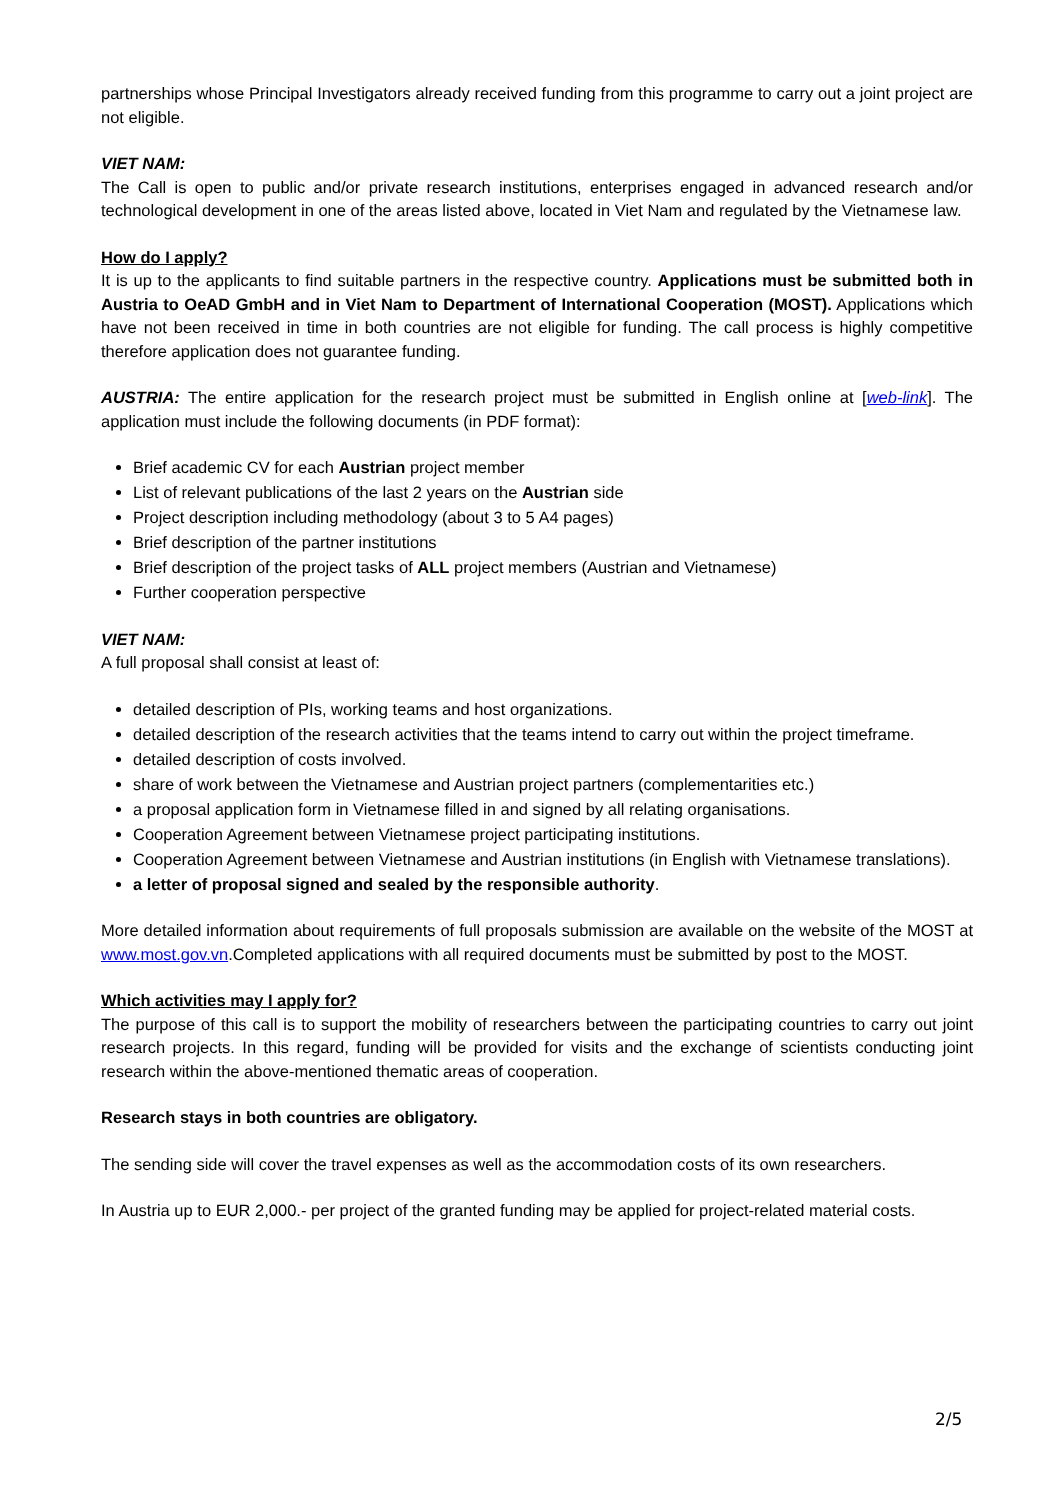partnerships whose Principal Investigators already received funding from this programme to carry out a joint project are not eligible.
VIET NAM:
The Call is open to public and/or private research institutions, enterprises engaged in advanced research and/or technological development in one of the areas listed above, located in Viet Nam and regulated by the Vietnamese law.
How do I apply?
It is up to the applicants to find suitable partners in the respective country. Applications must be submitted both in Austria to OeAD GmbH and in Viet Nam to Department of International Cooperation (MOST). Applications which have not been received in time in both countries are not eligible for funding. The call process is highly competitive therefore application does not guarantee funding.
AUSTRIA: The entire application for the research project must be submitted in English online at [web-link]. The application must include the following documents (in PDF format):
Brief academic CV for each Austrian project member
List of relevant publications of the last 2 years on the Austrian side
Project description including methodology (about 3 to 5 A4 pages)
Brief description of the partner institutions
Brief description of the project tasks of ALL project members (Austrian and Vietnamese)
Further cooperation perspective
VIET NAM:
A full proposal shall consist at least of:
detailed description of PIs, working teams and host organizations.
detailed description of the research activities that the teams intend to carry out within the project timeframe.
detailed description of costs involved.
share of work between the Vietnamese and Austrian project partners (complementarities etc.)
a proposal application form in Vietnamese filled in and signed by all relating organisations.
Cooperation Agreement between Vietnamese project participating institutions.
Cooperation Agreement between Vietnamese and Austrian institutions (in English with Vietnamese translations).
a letter of proposal signed and sealed by the responsible authority.
More detailed information about requirements of full proposals submission are available on the website of the MOST at www.most.gov.vn.Completed applications with all required documents must be submitted by post to the MOST.
Which activities may I apply for?
The purpose of this call is to support the mobility of researchers between the participating countries to carry out joint research projects. In this regard, funding will be provided for visits and the exchange of scientists conducting joint research within the above-mentioned thematic areas of cooperation.
Research stays in both countries are obligatory.
The sending side will cover the travel expenses as well as the accommodation costs of its own researchers.
In Austria up to EUR 2,000.- per project of the granted funding may be applied for project-related material costs.
2/5